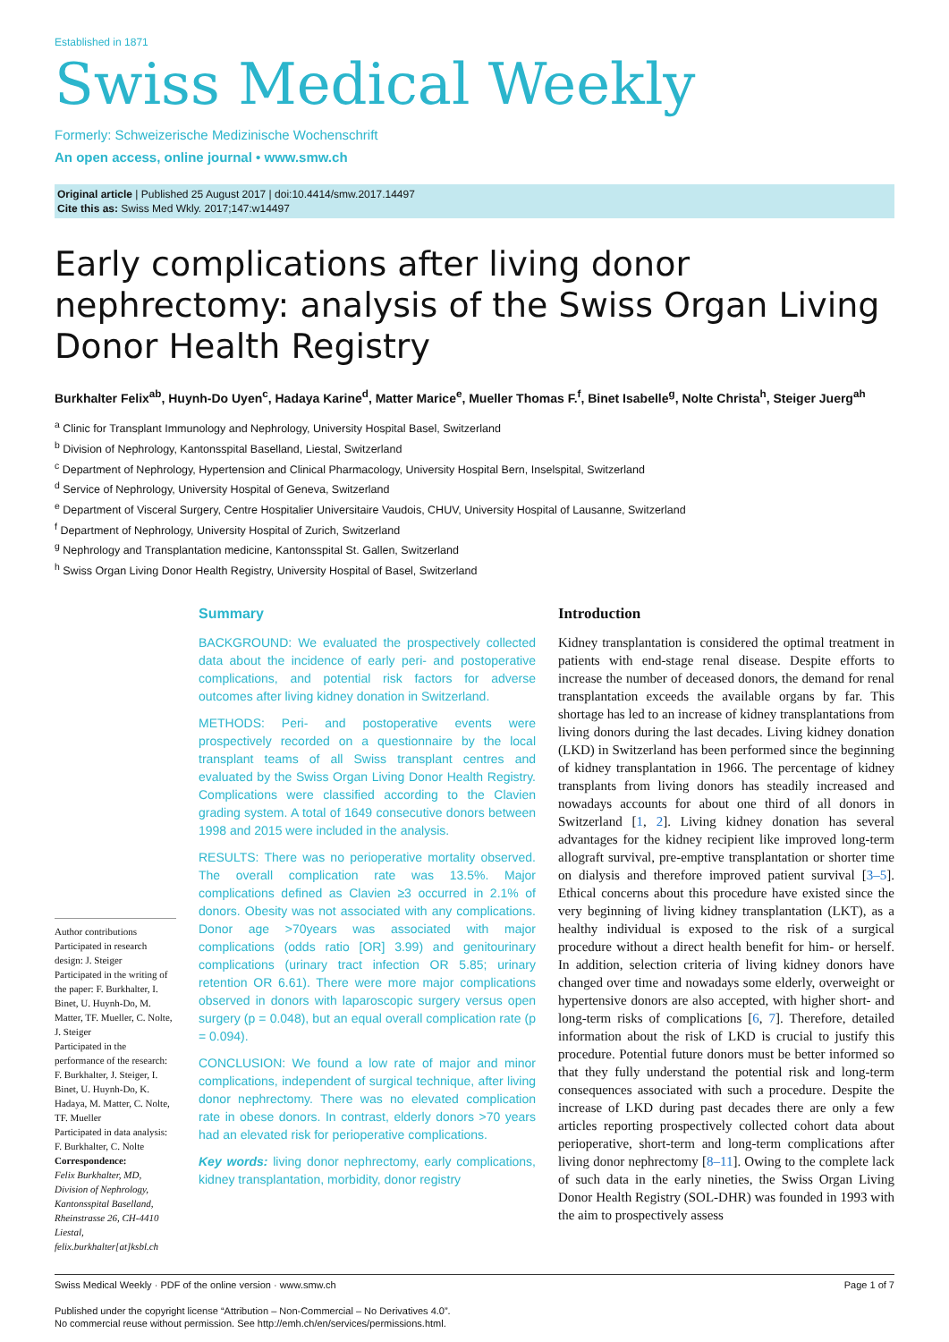Established in 1871
Swiss Medical Weekly
Formerly: Schweizerische Medizinische Wochenschrift
An open access, online journal • www.smw.ch
Original article | Published 25 August 2017 | doi:10.4414/smw.2017.14497
Cite this as: Swiss Med Wkly. 2017;147:w14497
Early complications after living donor nephrectomy: analysis of the Swiss Organ Living Donor Health Registry
Burkhalter Felix<sup>ab</sup>, Huynh-Do Uyen<sup>c</sup>, Hadaya Karine<sup>d</sup>, Matter Marice<sup>e</sup>, Mueller Thomas F.<sup>f</sup>, Binet Isabelle<sup>g</sup>, Nolte Christa<sup>h</sup>, Steiger Juerg<sup>ah</sup>
<sup>a</sup> Clinic for Transplant Immunology and Nephrology, University Hospital Basel, Switzerland
<sup>b</sup> Division of Nephrology, Kantonsspital Baselland, Liestal, Switzerland
<sup>c</sup> Department of Nephrology, Hypertension and Clinical Pharmacology, University Hospital Bern, Inselspital, Switzerland
<sup>d</sup> Service of Nephrology, University Hospital of Geneva, Switzerland
<sup>e</sup> Department of Visceral Surgery, Centre Hospitalier Universitaire Vaudois, CHUV, University Hospital of Lausanne, Switzerland
<sup>f</sup> Department of Nephrology, University Hospital of Zurich, Switzerland
<sup>g</sup> Nephrology and Transplantation medicine, Kantonsspital St. Gallen, Switzerland
<sup>h</sup> Swiss Organ Living Donor Health Registry, University Hospital of Basel, Switzerland
Author contributions
Participated in research design: J. Steiger
Participated in the writing of the paper: F. Burkhalter, I. Binet, U. Huynh-Do, M. Matter, TF. Mueller, C. Nolte, J. Steiger
Participated in the performance of the research: F. Burkhalter, J. Steiger, I. Binet, U. Huynh-Do, K. Hadaya, M. Matter, C. Nolte, TF. Mueller
Participated in data analysis: F. Burkhalter, C. Nolte
Correspondence:
Felix Burkhalter, MD, Division of Nephrology, Kantonsspital Baselland, Rheinstrasse 26, CH-4410 Liestal, felix.burkhalter[at]ksbl.ch
Summary
BACKGROUND: We evaluated the prospectively collected data about the incidence of early peri- and postoperative complications, and potential risk factors for adverse outcomes after living kidney donation in Switzerland.
METHODS: Peri- and postoperative events were prospectively recorded on a questionnaire by the local transplant teams of all Swiss transplant centres and evaluated by the Swiss Organ Living Donor Health Registry. Complications were classified according to the Clavien grading system. A total of 1649 consecutive donors between 1998 and 2015 were included in the analysis.
RESULTS: There was no perioperative mortality observed. The overall complication rate was 13.5%. Major complications defined as Clavien ≥3 occurred in 2.1% of donors. Obesity was not associated with any complications. Donor age >70years was associated with major complications (odds ratio [OR] 3.99) and genitourinary complications (urinary tract infection OR 5.85; urinary retention OR 6.61). There were more major complications observed in donors with laparoscopic surgery versus open surgery (p = 0.048), but an equal overall complication rate (p = 0.094).
CONCLUSION: We found a low rate of major and minor complications, independent of surgical technique, after living donor nephrectomy. There was no elevated complication rate in obese donors. In contrast, elderly donors >70 years had an elevated risk for perioperative complications.
Key words: living donor nephrectomy, early complications, kidney transplantation, morbidity, donor registry
Introduction
Kidney transplantation is considered the optimal treatment in patients with end-stage renal disease. Despite efforts to increase the number of deceased donors, the demand for renal transplantation exceeds the available organs by far. This shortage has led to an increase of kidney transplantations from living donors during the last decades. Living kidney donation (LKD) in Switzerland has been performed since the beginning of kidney transplantation in 1966. The percentage of kidney transplants from living donors has steadily increased and nowadays accounts for about one third of all donors in Switzerland [1, 2]. Living kidney donation has several advantages for the kidney recipient like improved long-term allograft survival, pre-emptive transplantation or shorter time on dialysis and therefore improved patient survival [3–5]. Ethical concerns about this procedure have existed since the very beginning of living kidney transplantation (LKT), as a healthy individual is exposed to the risk of a surgical procedure without a direct health benefit for him- or herself. In addition, selection criteria of living kidney donors have changed over time and nowadays some elderly, overweight or hypertensive donors are also accepted, with higher short- and long-term risks of complications [6, 7]. Therefore, detailed information about the risk of LKD is crucial to justify this procedure. Potential future donors must be better informed so that they fully understand the potential risk and long-term consequences associated with such a procedure. Despite the increase of LKD during past decades there are only a few articles reporting prospectively collected cohort data about perioperative, short-term and long-term complications after living donor nephrectomy [8–11]. Owing to the complete lack of such data in the early nineties, the Swiss Organ Living Donor Health Registry (SOL-DHR) was founded in 1993 with the aim to prospectively assess
Swiss Medical Weekly · PDF of the online version · www.smw.ch Page 1 of 7
Published under the copyright license “Attribution – Non-Commercial – No Derivatives 4.0”.
No commercial reuse without permission. See http://emh.ch/en/services/permissions.html.